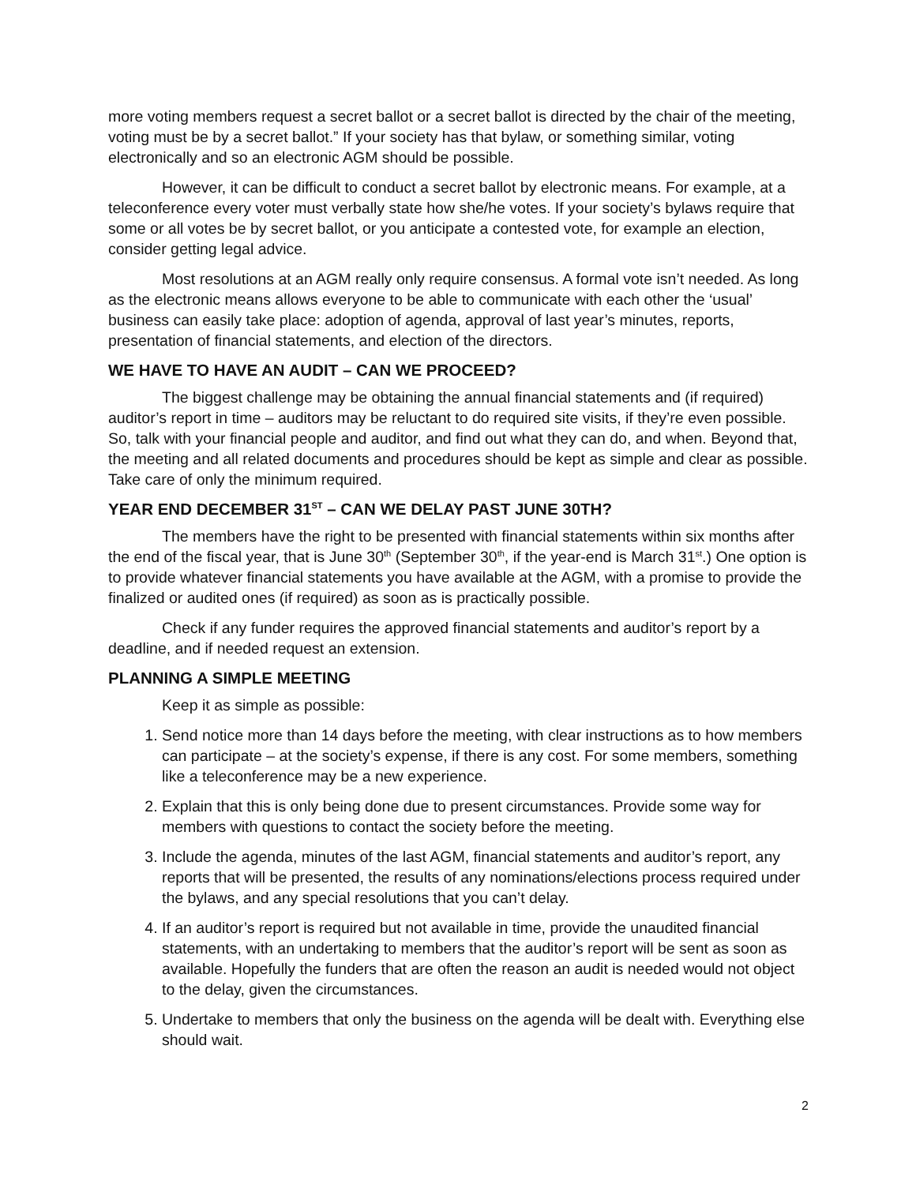more voting members request a secret ballot or a secret ballot is directed by the chair of the meeting, voting must be by a secret ballot.” If your society has that bylaw, or something similar, voting electronically and so an electronic AGM should be possible.
However, it can be difficult to conduct a secret ballot by electronic means. For example, at a teleconference every voter must verbally state how she/he votes. If your society’s bylaws require that some or all votes be by secret ballot, or you anticipate a contested vote, for example an election, consider getting legal advice.
Most resolutions at an AGM really only require consensus. A formal vote isn’t needed. As long as the electronic means allows everyone to be able to communicate with each other the ‘usual’ business can easily take place: adoption of agenda, approval of last year’s minutes, reports, presentation of financial statements, and election of the directors.
WE HAVE TO HAVE AN AUDIT – CAN WE PROCEED?
The biggest challenge may be obtaining the annual financial statements and (if required) auditor’s report in time – auditors may be reluctant to do required site visits, if they’re even possible. So, talk with your financial people and auditor, and find out what they can do, and when. Beyond that, the meeting and all related documents and procedures should be kept as simple and clear as possible. Take care of only the minimum required.
YEAR END DECEMBER 31<sup>ST</sup> – CAN WE DELAY PAST JUNE 30TH?
The members have the right to be presented with financial statements within six months after the end of the fiscal year, that is June 30<sup>th</sup> (September 30<sup>th</sup>, if the year-end is March 31<sup>st</sup>.) One option is to provide whatever financial statements you have available at the AGM, with a promise to provide the finalized or audited ones (if required) as soon as is practically possible.
Check if any funder requires the approved financial statements and auditor’s report by a deadline, and if needed request an extension.
PLANNING A SIMPLE MEETING
Keep it as simple as possible:
1. Send notice more than 14 days before the meeting, with clear instructions as to how members can participate – at the society’s expense, if there is any cost. For some members, something like a teleconference may be a new experience.
2. Explain that this is only being done due to present circumstances. Provide some way for members with questions to contact the society before the meeting.
3. Include the agenda, minutes of the last AGM, financial statements and auditor’s report, any reports that will be presented, the results of any nominations/elections process required under the bylaws, and any special resolutions that you can’t delay.
4. If an auditor’s report is required but not available in time, provide the unaudited financial statements, with an undertaking to members that the auditor’s report will be sent as soon as available. Hopefully the funders that are often the reason an audit is needed would not object to the delay, given the circumstances.
5. Undertake to members that only the business on the agenda will be dealt with. Everything else should wait.
2